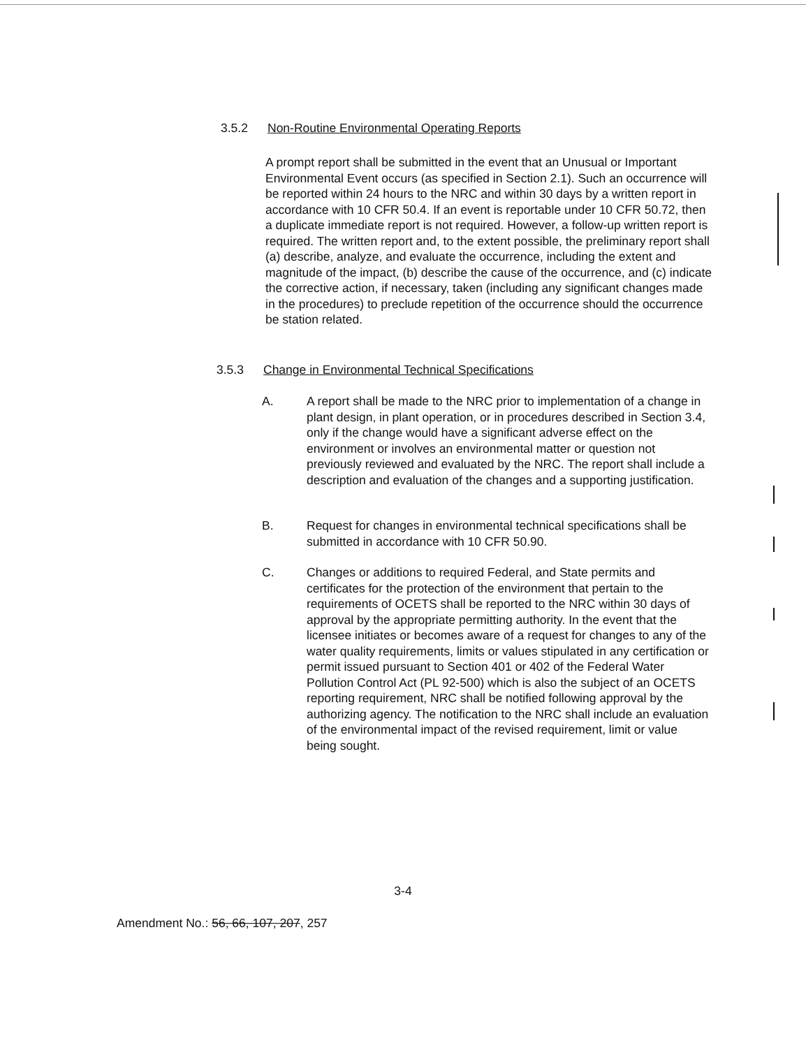3.5.2 Non-Routine Environmental Operating Reports
A prompt report shall be submitted in the event that an Unusual or Important Environmental Event occurs (as specified in Section 2.1). Such an occurrence will be reported within 24 hours to the NRC and within 30 days by a written report in accordance with 10 CFR 50.4. If an event is reportable under 10 CFR 50.72, then a duplicate immediate report is not required. However, a follow-up written report is required. The written report and, to the extent possible, the preliminary report shall (a) describe, analyze, and evaluate the occurrence, including the extent and magnitude of the impact, (b) describe the cause of the occurrence, and (c) indicate the corrective action, if necessary, taken (including any significant changes made in the procedures) to preclude repetition of the occurrence should the occurrence be station related.
3.5.3 Change in Environmental Technical Specifications
A. A report shall be made to the NRC prior to implementation of a change in plant design, in plant operation, or in procedures described in Section 3.4, only if the change would have a significant adverse effect on the environment or involves an environmental matter or question not previously reviewed and evaluated by the NRC. The report shall include a description and evaluation of the changes and a supporting justification.
B. Request for changes in environmental technical specifications shall be submitted in accordance with 10 CFR 50.90.
C. Changes or additions to required Federal, and State permits and certificates for the protection of the environment that pertain to the requirements of OCETS shall be reported to the NRC within 30 days of approval by the appropriate permitting authority. In the event that the licensee initiates or becomes aware of a request for changes to any of the water quality requirements, limits or values stipulated in any certification or permit issued pursuant to Section 401 or 402 of the Federal Water Pollution Control Act (PL 92-500) which is also the subject of an OCETS reporting requirement, NRC shall be notified following approval by the authorizing agency. The notification to the NRC shall include an evaluation of the environmental impact of the revised requirement, limit or value being sought.
3-4
Amendment No.: 56, 66, 107, 207, 257